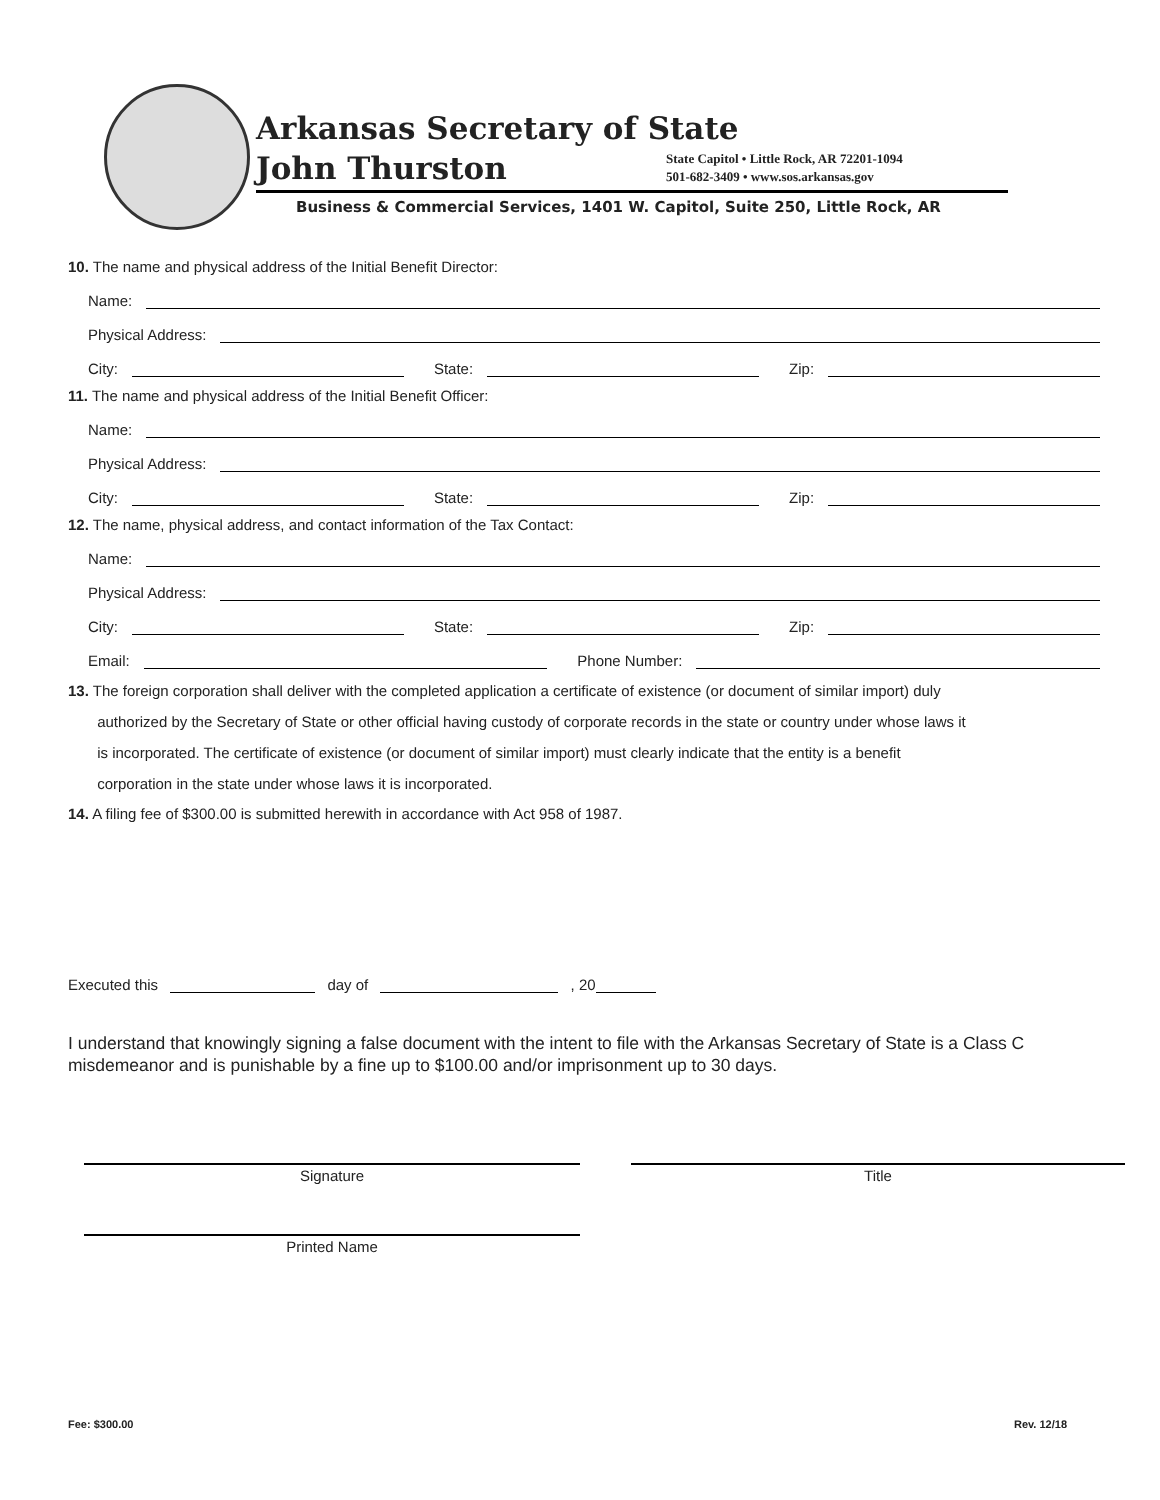Arkansas Secretary of State
John Thurston
State Capitol • Little Rock, AR 72201-1094
501-682-3409 • www.sos.arkansas.gov
Business & Commercial Services, 1401 W. Capitol, Suite 250, Little Rock, AR
10. The name and physical address of the Initial Benefit Director:
Name:
Physical Address:
City:
State:
Zip:
11. The name and physical address of the Initial Benefit Officer:
Name:
Physical Address:
City:
State:
Zip:
12. The name, physical address, and contact information of the Tax Contact:
Name:
Physical Address:
City:
State:
Zip:
Email:
Phone Number:
13. The foreign corporation shall deliver with the completed application a certificate of existence (or document of similar import) duly
authorized by the Secretary of State or other official having custody of corporate records in the state or country under whose laws it
is incorporated. The certificate of existence (or document of similar import) must clearly indicate that the entity is a benefit
corporation in the state under whose laws it is incorporated.
14. A filing fee of $300.00 is submitted herewith in accordance with Act 958 of 1987.
Executed this day of , 20
I understand that knowingly signing a false document with the intent to file with the Arkansas Secretary of State is a Class C misdemeanor and is punishable by a fine up to $100.00 and/or imprisonment up to 30 days.
Signature Title
Printed Name
Fee: $300.00 Rev. 12/18